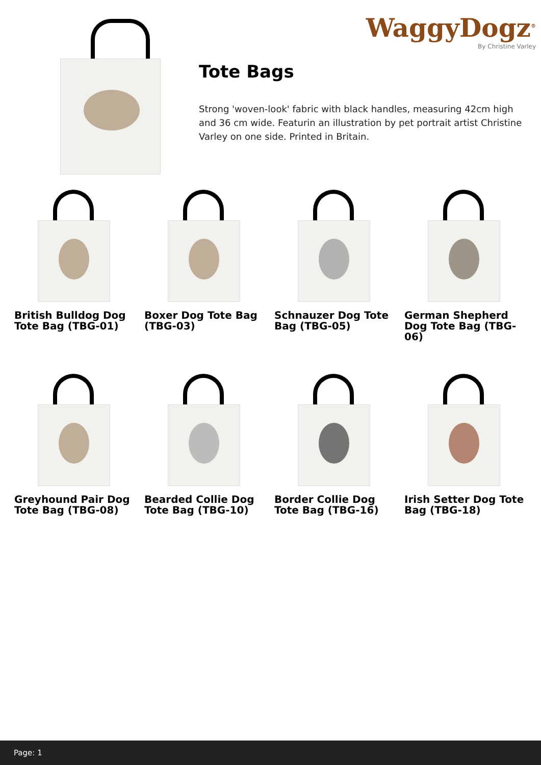WaggyDogz<sup>®</sup>
By Christine Varley
Tote Bags
Strong 'woven-look' fabric with black handles, measuring 42cm high and 36 cm wide. Featurin an illustration by pet portrait artist Christine Varley on one side. Printed in Britain.
British Bulldog Dog Tote Bag (TBG-01)
Boxer Dog Tote Bag (TBG-03)
Schnauzer Dog Tote Bag (TBG-05)
German Shepherd Dog Tote Bag (TBG-06)
Greyhound Pair Dog Tote Bag (TBG-08)
Bearded Collie Dog Tote Bag (TBG-10)
Border Collie Dog Tote Bag (TBG-16)
Irish Setter Dog Tote Bag (TBG-18)
Page: 1